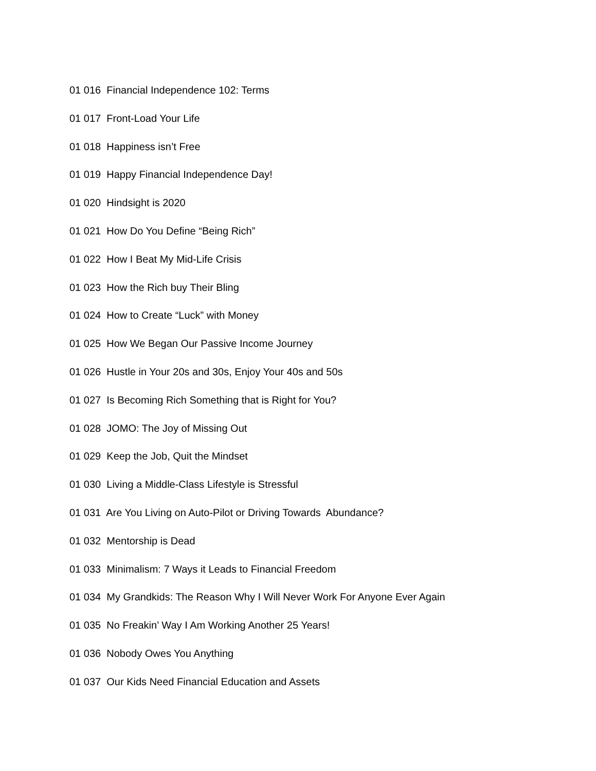01 016 Financial Independence 102: Terms
01 017 Front-Load Your Life
01 018 Happiness isn’t Free
01 019 Happy Financial Independence Day!
01 020 Hindsight is 2020
01 021 How Do You Define “Being Rich”
01 022 How I Beat My Mid-Life Crisis
01 023 How the Rich buy Their Bling
01 024 How to Create “Luck” with Money
01 025 How We Began Our Passive Income Journey
01 026 Hustle in Your 20s and 30s, Enjoy Your 40s and 50s
01 027 Is Becoming Rich Something that is Right for You?
01 028 JOMO: The Joy of Missing Out
01 029 Keep the Job, Quit the Mindset
01 030 Living a Middle-Class Lifestyle is Stressful
01 031 Are You Living on Auto-Pilot or Driving Towards Abundance?
01 032 Mentorship is Dead
01 033 Minimalism: 7 Ways it Leads to Financial Freedom
01 034 My Grandkids: The Reason Why I Will Never Work For Anyone Ever Again
01 035 No Freakin’ Way I Am Working Another 25 Years!
01 036 Nobody Owes You Anything
01 037 Our Kids Need Financial Education and Assets